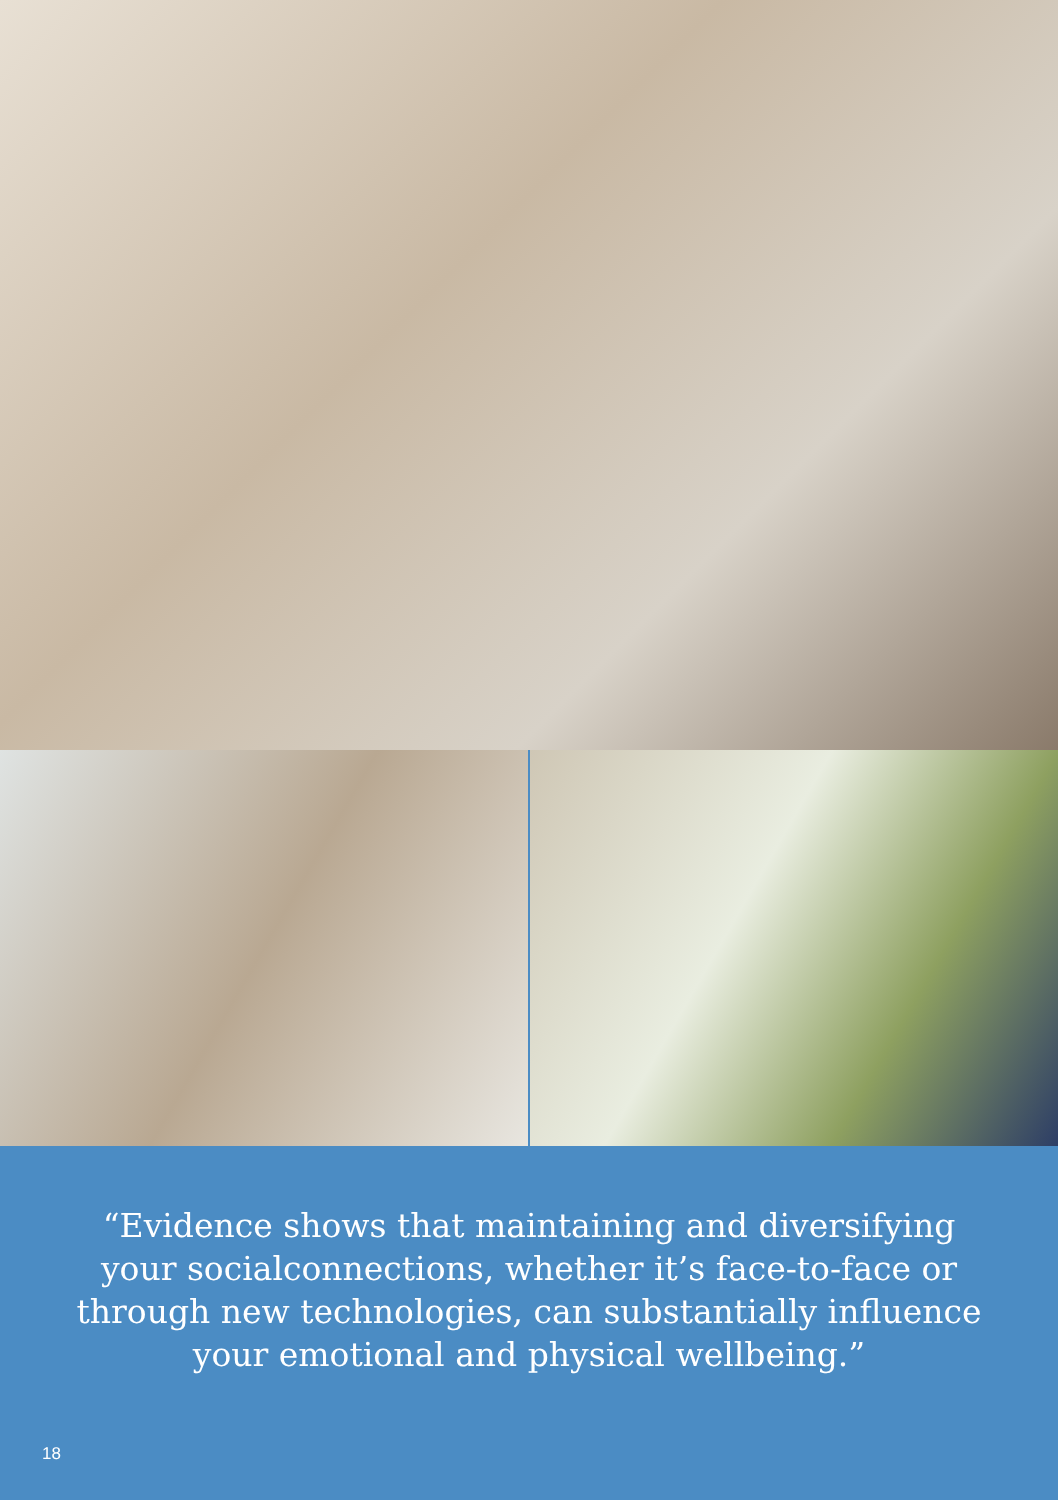“Evidence shows that maintaining and diversifying
your socialconnections, whether it’s face-to-face or
through new technologies, can substantially influence
your emotional and physical wellbeing.”
18